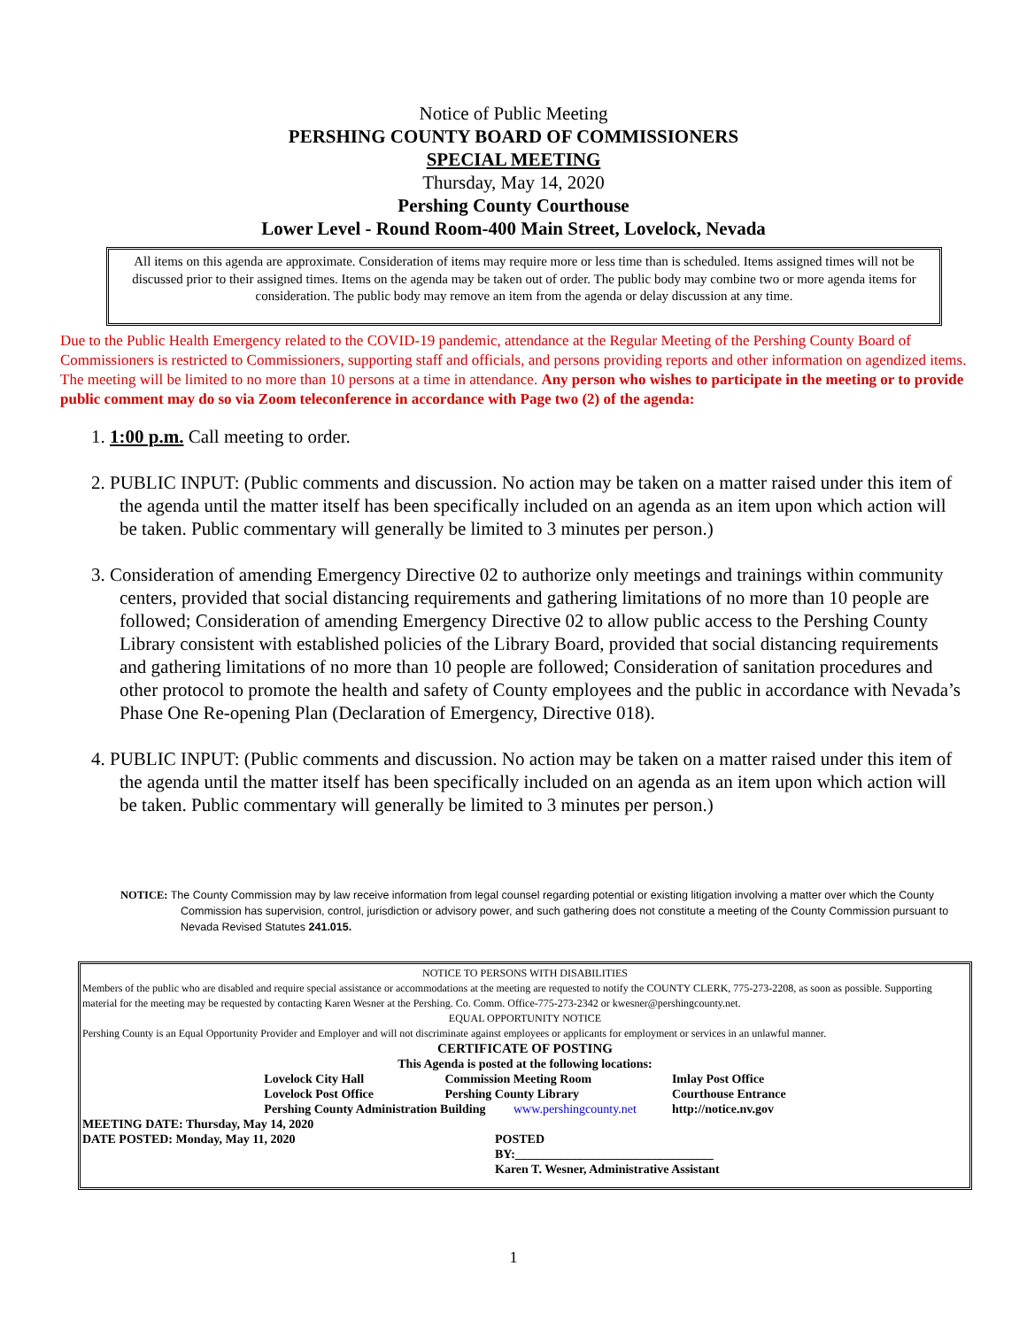Notice of Public Meeting
PERSHING COUNTY BOARD OF COMMISSIONERS
SPECIAL MEETING
Thursday, May 14, 2020
Pershing County Courthouse
Lower Level - Round Room-400 Main Street, Lovelock, Nevada
All items on this agenda are approximate. Consideration of items may require more or less time than is scheduled. Items assigned times will not be discussed prior to their assigned times. Items on the agenda may be taken out of order. The public body may combine two or more agenda items for consideration. The public body may remove an item from the agenda or delay discussion at any time.
Due to the Public Health Emergency related to the COVID-19 pandemic, attendance at the Regular Meeting of the Pershing County Board of Commissioners is restricted to Commissioners, supporting staff and officials, and persons providing reports and other information on agendized items. The meeting will be limited to no more than 10 persons at a time in attendance. Any person who wishes to participate in the meeting or to provide public comment may do so via Zoom teleconference in accordance with Page two (2) of the agenda:
1. 1:00 p.m. Call meeting to order.
2. PUBLIC INPUT: (Public comments and discussion. No action may be taken on a matter raised under this item of the agenda until the matter itself has been specifically included on an agenda as an item upon which action will be taken. Public commentary will generally be limited to 3 minutes per person.)
3. Consideration of amending Emergency Directive 02 to authorize only meetings and trainings within community centers, provided that social distancing requirements and gathering limitations of no more than 10 people are followed; Consideration of amending Emergency Directive 02 to allow public access to the Pershing County Library consistent with established policies of the Library Board, provided that social distancing requirements and gathering limitations of no more than 10 people are followed; Consideration of sanitation procedures and other protocol to promote the health and safety of County employees and the public in accordance with Nevada’s Phase One Re-opening Plan (Declaration of Emergency, Directive 018).
4. PUBLIC INPUT: (Public comments and discussion. No action may be taken on a matter raised under this item of the agenda until the matter itself has been specifically included on an agenda as an item upon which action will be taken. Public commentary will generally be limited to 3 minutes per person.)
NOTICE: The County Commission may by law receive information from legal counsel regarding potential or existing litigation involving a matter over which the County Commission has supervision, control, jurisdiction or advisory power, and such gathering does not constitute a meeting of the County Commission pursuant to Nevada Revised Statutes 241.015.
NOTICE TO PERSONS WITH DISABILITIES
Members of the public who are disabled and require special assistance or accommodations at the meeting are requested to notify the COUNTY CLERK, 775-273-2208, as soon as possible. Supporting material for the meeting may be requested by contacting Karen Wesner at the Pershing. Co. Comm. Office-775-273-2342 or kwesner@pershingcounty.net.
EQUAL OPPORTUNITY NOTICE
Pershing County is an Equal Opportunity Provider and Employer and will not discriminate against employees or applicants for employment or services in an unlawful manner.
CERTIFICATE OF POSTING
This Agenda is posted at the following locations:
| Lovelock City Hall | Commission Meeting Room | Imlay Post Office |
| Lovelock Post Office | Pershing County Library | Courthouse Entrance |
| Pershing County Administration Building www.pershingcounty.net | | http://notice.nv.gov |
MEETING DATE: Thursday, May 14, 2020
DATE POSTED: Monday, May 11, 2020 POSTED
BY:________________________________
Karen T. Wesner, Administrative Assistant
1